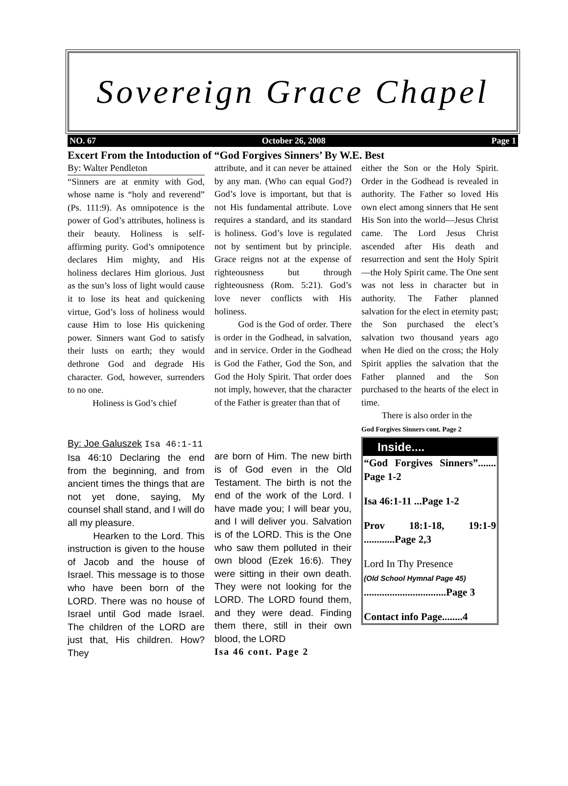Sovereign Grace Chapel
NO. 67 October 26, 2008 Page 1
Excert From the Intoduction of “God Forgives Sinners’ By W.E. Best
By: Walter Pendleton
“Sinners are at enmity with God, whose name is “holy and reverend” (Ps. 111:9). As omnipotence is the power of God’s attributes, holiness is their beauty. Holiness is self-affirming purity. God’s omnipotence declares Him mighty, and His holiness declares Him glorious. Just as the sun’s loss of light would cause it to lose its heat and quickening virtue, God’s loss of holiness would cause Him to lose His quickening power. Sinners want God to satisfy their lusts on earth; they would dethrone God and degrade His character. God, however, surrenders to no one.
Holiness is God’s chief
attribute, and it can never be attained by any man. (Who can equal God?) God’s love is important, but that is not His fundamental attribute. Love requires a standard, and its standard is holiness. God’s love is regulated not by sentiment but by principle. Grace reigns not at the expense of righteousness but through righteousness (Rom. 5:21). God’s love never conflicts with His holiness.
God is the God of order. There is order in the Godhead, in salvation, and in service. Order in the Godhead is God the Father, God the Son, and God the Holy Spirit. That order does not imply, however, that the character of the Father is greater than that of
either the Son or the Holy Spirit. Order in the Godhead is revealed in authority. The Father so loved His own elect among sinners that He sent His Son into the world—Jesus Christ came. The Lord Jesus Christ ascended after His death and resurrection and sent the Holy Spirit—the Holy Spirit came. The One sent was not less in character but in authority. The Father planned salvation for the elect in eternity past; the Son purchased the elect’s salvation two thousand years ago when He died on the cross; the Holy Spirit applies the salvation that the Father planned and the Son purchased to the hearts of the elect in time.
There is also order in the
God Forgives Sinners cont. Page 2
By: Joe Galuszek Isa 46:1-11
Isa 46:10 Declaring the end from the beginning, and from ancient times the things that are not yet done, saying, My counsel shall stand, and I will do all my pleasure.
Hearken to the Lord. This instruction is given to the house of Jacob and the house of Israel. This message is to those who have been born of the LORD. There was no house of Israel until God made Israel. The children of the LORD are just that, His children. How? They
are born of Him. The new birth is of God even in the Old Testament. The birth is not the end of the work of the Lord. I have made you; I will bear you, and I will deliver you. Salvation is of the LORD. This is the One who saw them polluted in their own blood (Ezek 16:6). They were sitting in their own death. They were not looking for the LORD. The LORD found them, and they were dead. Finding them there, still in their own blood, the LORD
Isa 46 cont. Page 2
Inside....
“God Forgives Sinners”....... Page 1-2
Isa 46:1-11 ...Page 1-2
Prov 18:1-18, 19:1-9 ............Page 2,3
Lord In Thy Presence
(Old School Hymnal Page 45)
................................Page 3
Contact info Page........4